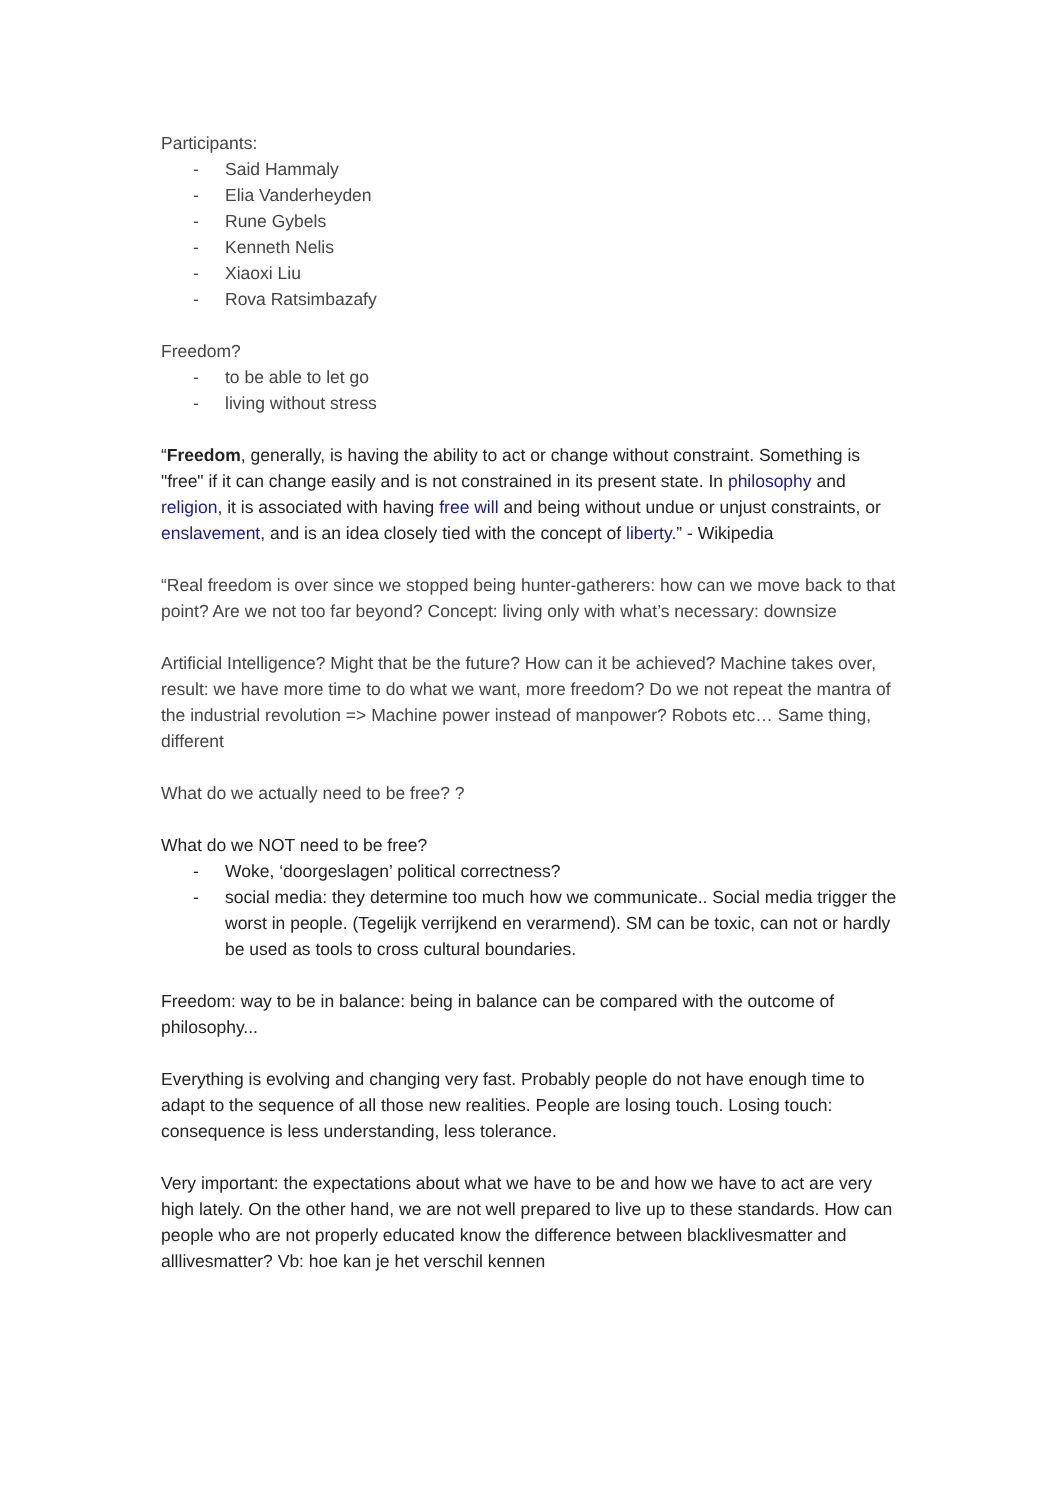Participants:
- Said Hammaly
- Elia Vanderheyden
- Rune Gybels
- Kenneth Nelis
- Xiaoxi Liu
- Rova Ratsimbazafy
Freedom?
- to be able to let go
- living without stress
“Freedom, generally, is having the ability to act or change without constraint. Something is "free" if it can change easily and is not constrained in its present state. In philosophy and religion, it is associated with having free will and being without undue or unjust constraints, or enslavement, and is an idea closely tied with the concept of liberty.” - Wikipedia
“Real freedom is over since we stopped being hunter-gatherers: how can we move back to that point? Are we not too far beyond? Concept: living only with what’s necessary: downsize
Artificial Intelligence? Might that be the future? How can it be achieved? Machine takes over, result: we have more time to do what we want, more freedom? Do we not repeat the mantra of the industrial revolution => Machine power instead of manpower? Robots etc… Same thing, different
What do we actually need to be free? ?
What do we NOT need to be free?
- Woke, ‘doorgeslagen’ political correctness?
- social media: they determine too much how we communicate.. Social media trigger the worst in people. (Tegelijk verrijkend en verarmend). SM can be toxic, can not or hardly be used as tools to cross cultural boundaries.
Freedom: way to be in balance: being in balance can be compared with the outcome of philosophy...
Everything is evolving and changing very fast. Probably people do not have enough time to adapt to the sequence of all those new realities. People are losing touch. Losing touch: consequence is less understanding, less tolerance.
Very important: the expectations about what we have to be and how we have to act are very high lately. On the other hand, we are not well prepared to live up to these standards. How can people who are not properly educated know the difference between blacklivesmatter and alllivesmatter? Vb: hoe kan je het verschil kennen